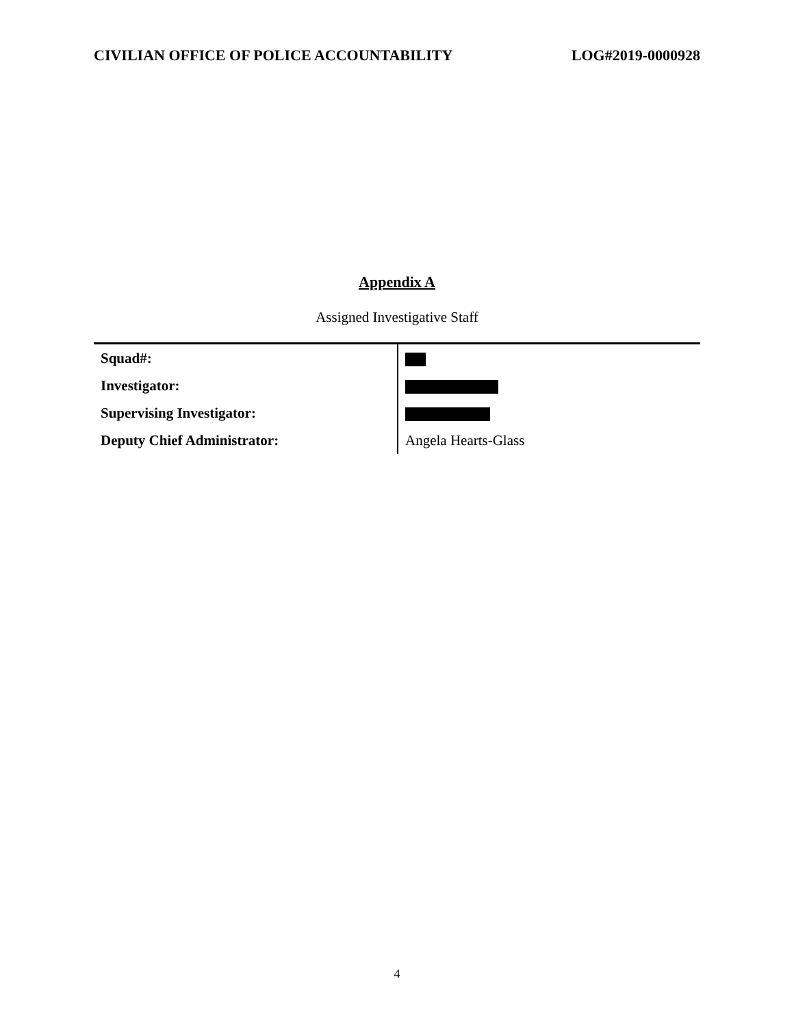CIVILIAN OFFICE OF POLICE ACCOUNTABILITY LOG#2019-0000928
Appendix A
Assigned Investigative Staff
| Squad#: | |
| Investigator: | |
| Supervising Investigator: | |
| Deputy Chief Administrator: | Angela Hearts-Glass |
4